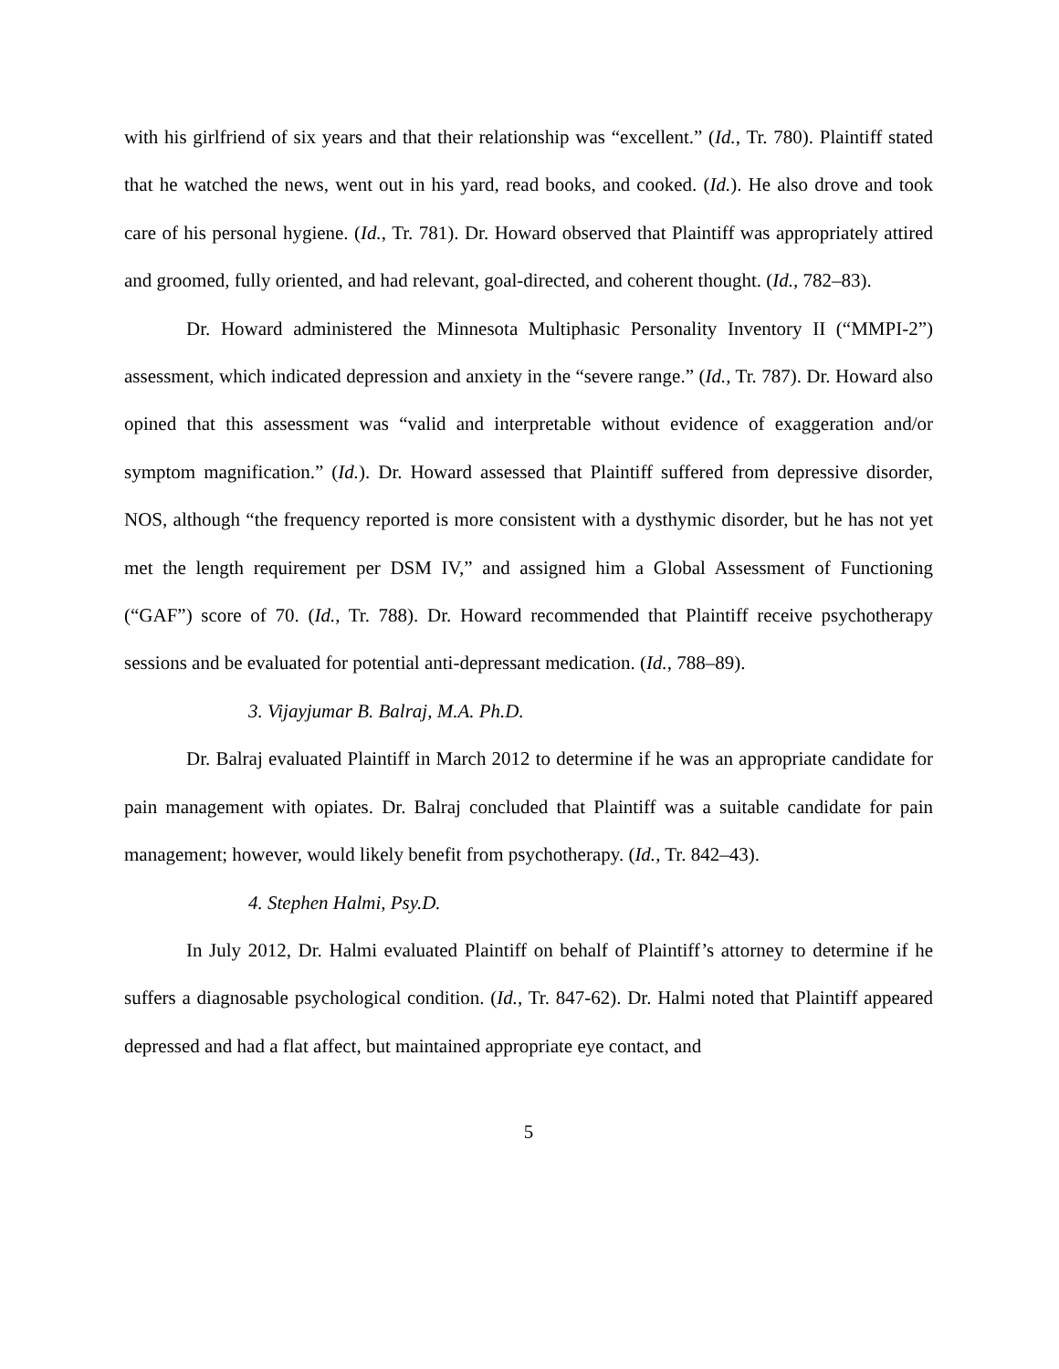with his girlfriend of six years and that their relationship was “excellent.” (Id., Tr. 780). Plaintiff stated that he watched the news, went out in his yard, read books, and cooked. (Id.). He also drove and took care of his personal hygiene. (Id., Tr. 781). Dr. Howard observed that Plaintiff was appropriately attired and groomed, fully oriented, and had relevant, goal-directed, and coherent thought. (Id., 782–83).
Dr. Howard administered the Minnesota Multiphasic Personality Inventory II (“MMPI-2”) assessment, which indicated depression and anxiety in the “severe range.” (Id., Tr. 787). Dr. Howard also opined that this assessment was “valid and interpretable without evidence of exaggeration and/or symptom magnification.” (Id.). Dr. Howard assessed that Plaintiff suffered from depressive disorder, NOS, although “the frequency reported is more consistent with a dysthymic disorder, but he has not yet met the length requirement per DSM IV,” and assigned him a Global Assessment of Functioning (“GAF”) score of 70. (Id., Tr. 788). Dr. Howard recommended that Plaintiff receive psychotherapy sessions and be evaluated for potential anti-depressant medication. (Id., 788–89).
3. Vijayjumar B. Balraj, M.A. Ph.D.
Dr. Balraj evaluated Plaintiff in March 2012 to determine if he was an appropriate candidate for pain management with opiates. Dr. Balraj concluded that Plaintiff was a suitable candidate for pain management; however, would likely benefit from psychotherapy. (Id., Tr. 842–43).
4. Stephen Halmi, Psy.D.
In July 2012, Dr. Halmi evaluated Plaintiff on behalf of Plaintiff’s attorney to determine if he suffers a diagnosable psychological condition. (Id., Tr. 847-62). Dr. Halmi noted that Plaintiff appeared depressed and had a flat affect, but maintained appropriate eye contact, and
5